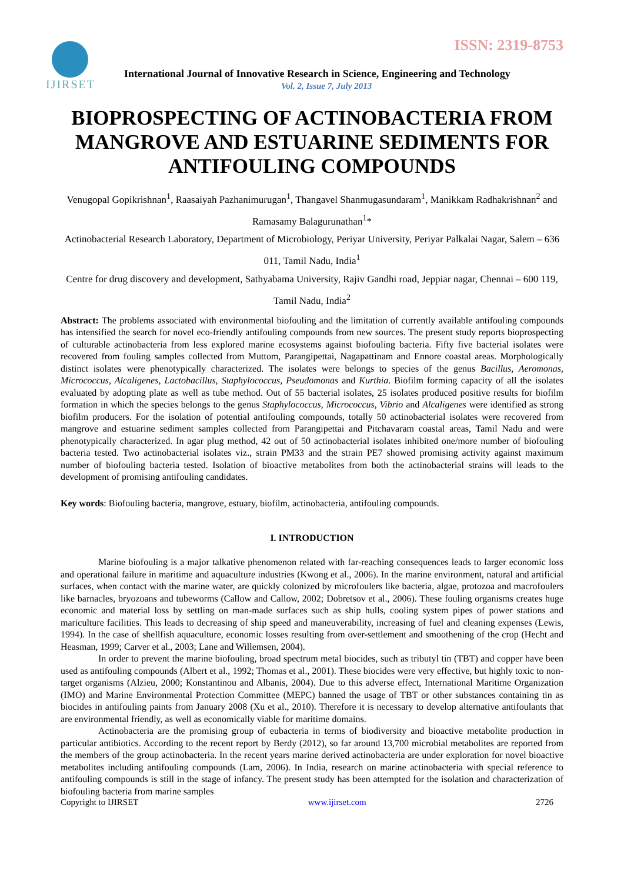IJIRSET ISSN: 2319-8753
International Journal of Innovative Research in Science, Engineering and Technology
Vol. 2, Issue 7, July 2013
BIOPROSPECTING OF ACTINOBACTERIA FROM MANGROVE AND ESTUARINE SEDIMENTS FOR ANTIFOULING COMPOUNDS
Venugopal Gopikrishnan<sup>1</sup>, Raasaiyah Pazhanimurugan<sup>1</sup>, Thangavel Shanmugasundaram<sup>1</sup>, Manikkam Radhakrishnan<sup>2</sup> and Ramasamy Balagurunathan<sup>1</sup>*
Actinobacterial Research Laboratory, Department of Microbiology, Periyar University, Periyar Palkalai Nagar, Salem – 636 011, Tamil Nadu, India<sup>1</sup>
Centre for drug discovery and development, Sathyabama University, Rajiv Gandhi road, Jeppiar nagar, Chennai – 600 119, Tamil Nadu, India<sup>2</sup>
Abstract: The problems associated with environmental biofouling and the limitation of currently available antifouling compounds has intensified the search for novel eco-friendly antifouling compounds from new sources. The present study reports bioprospecting of culturable actinobacteria from less explored marine ecosystems against biofouling bacteria. Fifty five bacterial isolates were recovered from fouling samples collected from Muttom, Parangipettai, Nagapattinam and Ennore coastal areas. Morphologically distinct isolates were phenotypically characterized. The isolates were belongs to species of the genus Bacillus, Aeromonas, Micrococcus, Alcaligenes, Lactobacillus, Staphylococcus, Pseudomonas and Kurthia. Biofilm forming capacity of all the isolates evaluated by adopting plate as well as tube method. Out of 55 bacterial isolates, 25 isolates produced positive results for biofilm formation in which the species belongs to the genus Staphylococcus, Micrococcus, Vibrio and Alcaligenes were identified as strong biofilm producers. For the isolation of potential antifouling compounds, totally 50 actinobacterial isolates were recovered from mangrove and estuarine sediment samples collected from Parangipettai and Pitchavaram coastal areas, Tamil Nadu and were phenotypically characterized. In agar plug method, 42 out of 50 actinobacterial isolates inhibited one/more number of biofouling bacteria tested. Two actinobacterial isolates viz., strain PM33 and the strain PE7 showed promising activity against maximum number of biofouling bacteria tested. Isolation of bioactive metabolites from both the actinobacterial strains will leads to the development of promising antifouling candidates.
Key words: Biofouling bacteria, mangrove, estuary, biofilm, actinobacteria, antifouling compounds.
I. INTRODUCTION
Marine biofouling is a major talkative phenomenon related with far-reaching consequences leads to larger economic loss and operational failure in maritime and aquaculture industries (Kwong et al., 2006). In the marine environment, natural and artificial surfaces, when contact with the marine water, are quickly colonized by microfoulers like bacteria, algae, protozoa and macrofoulers like barnacles, bryozoans and tubeworms (Callow and Callow, 2002; Dobretsov et al., 2006). These fouling organisms creates huge economic and material loss by settling on man-made surfaces such as ship hulls, cooling system pipes of power stations and mariculture facilities. This leads to decreasing of ship speed and maneuverability, increasing of fuel and cleaning expenses (Lewis, 1994). In the case of shellfish aquaculture, economic losses resulting from over-settlement and smoothening of the crop (Hecht and Heasman, 1999; Carver et al., 2003; Lane and Willemsen, 2004).
In order to prevent the marine biofouling, broad spectrum metal biocides, such as tributyl tin (TBT) and copper have been used as antifouling compounds (Albert et al., 1992; Thomas et al., 2001). These biocides were very effective, but highly toxic to non-target organisms (Alzieu, 2000; Konstantinou and Albanis, 2004). Due to this adverse effect, International Maritime Organization (IMO) and Marine Environmental Protection Committee (MEPC) banned the usage of TBT or other substances containing tin as biocides in antifouling paints from January 2008 (Xu et al., 2010). Therefore it is necessary to develop alternative antifoulants that are environmental friendly, as well as economically viable for maritime domains.
Actinobacteria are the promising group of eubacteria in terms of biodiversity and bioactive metabolite production in particular antibiotics. According to the recent report by Berdy (2012), so far around 13,700 microbial metabolites are reported from the members of the group actinobacteria. In the recent years marine derived actinobacteria are under exploration for novel bioactive metabolites including antifouling compounds (Lam, 2006). In India, research on marine actinobacteria with special reference to antifouling compounds is still in the stage of infancy. The present study has been attempted for the isolation and characterization of biofouling bacteria from marine samples
Copyright to IJIRSET www.ijirset.com 2726